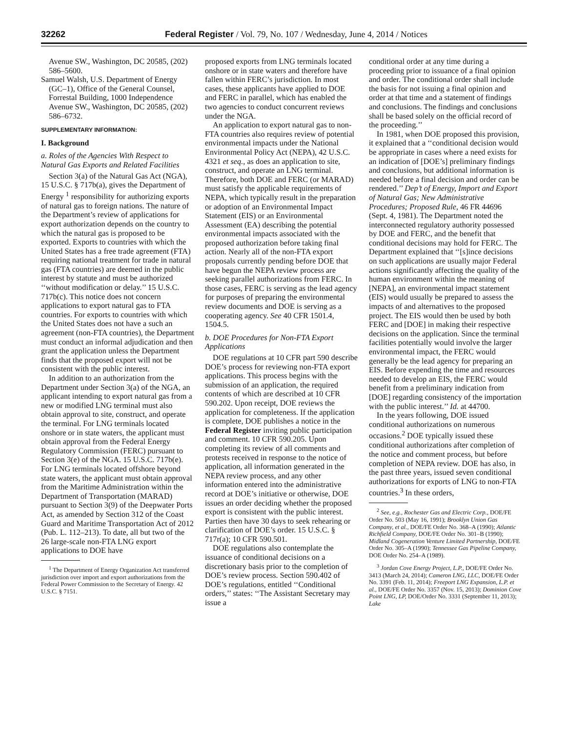32262 Federal Register / Vol. 79, No. 107 / Wednesday, June 4, 2014 / Notices
Avenue SW., Washington, DC 20585, (202) 586–5600.
Samuel Walsh, U.S. Department of Energy (GC–1), Office of the General Counsel, Forrestal Building, 1000 Independence Avenue SW., Washington, DC 20585, (202) 586–6732.
SUPPLEMENTARY INFORMATION:
I. Background
a. Roles of the Agencies With Respect to Natural Gas Exports and Related Facilities
Section 3(a) of the Natural Gas Act (NGA), 15 U.S.C. § 717b(a), gives the Department of Energy <sup>1</sup> responsibility for authorizing exports of natural gas to foreign nations. The nature of the Department’s review of applications for export authorization depends on the country to which the natural gas is proposed to be exported. Exports to countries with which the United States has a free trade agreement (FTA) requiring national treatment for trade in natural gas (FTA countries) are deemed in the public interest by statute and must be authorized ‘‘without modification or delay.’’ 15 U.S.C. 717b(c). This notice does not concern applications to export natural gas to FTA countries. For exports to countries with which the United States does not have a such an agreement (non-FTA countries), the Department must conduct an informal adjudication and then grant the application unless the Department finds that the proposed export will not be consistent with the public interest.
In addition to an authorization from the Department under Section 3(a) of the NGA, an applicant intending to export natural gas from a new or modified LNG terminal must also obtain approval to site, construct, and operate the terminal. For LNG terminals located onshore or in state waters, the applicant must obtain approval from the Federal Energy Regulatory Commission (FERC) pursuant to Section 3(e) of the NGA. 15 U.S.C. 717b(e). For LNG terminals located offshore beyond state waters, the applicant must obtain approval from the Maritime Administration within the Department of Transportation (MARAD) pursuant to Section 3(9) of the Deepwater Ports Act, as amended by Section 312 of the Coast Guard and Maritime Transportation Act of 2012 (Pub. L. 112–213). To date, all but two of the 26 large-scale non-FTA LNG export applications to DOE have
<sup>1</sup> The Department of Energy Organization Act transferred jurisdiction over import and export authorizations from the Federal Power Commission to the Secretary of Energy. 42 U.S.C. § 7151.
proposed exports from LNG terminals located onshore or in state waters and therefore have fallen within FERC’s jurisdiction. In most cases, these applicants have applied to DOE and FERC in parallel, which has enabled the two agencies to conduct concurrent reviews under the NGA.
An application to export natural gas to non-FTA countries also requires review of potential environmental impacts under the National Environmental Policy Act (NEPA), 42 U.S.C. 4321 et seq., as does an application to site, construct, and operate an LNG terminal. Therefore, both DOE and FERC (or MARAD) must satisfy the applicable requirements of NEPA, which typically result in the preparation or adoption of an Environmental Impact Statement (EIS) or an Environmental Assessment (EA) describing the potential environmental impacts associated with the proposed authorization before taking final action. Nearly all of the non-FTA export proposals currently pending before DOE that have begun the NEPA review process are seeking parallel authorizations from FERC. In those cases, FERC is serving as the lead agency for purposes of preparing the environmental review documents and DOE is serving as a cooperating agency. See 40 CFR 1501.4, 1504.5.
b. DOE Procedures for Non-FTA Export Applications
DOE regulations at 10 CFR part 590 describe DOE’s process for reviewing non-FTA export applications. This process begins with the submission of an application, the required contents of which are described at 10 CFR 590.202. Upon receipt, DOE reviews the application for completeness. If the application is complete, DOE publishes a notice in the Federal Register inviting public participation and comment. 10 CFR 590.205. Upon completing its review of all comments and protests received in response to the notice of application, all information generated in the NEPA review process, and any other information entered into the administrative record at DOE’s initiative or otherwise, DOE issues an order deciding whether the proposed export is consistent with the public interest. Parties then have 30 days to seek rehearing or clarification of DOE’s order. 15 U.S.C. § 717r(a); 10 CFR 590.501.
DOE regulations also contemplate the issuance of conditional decisions on a discretionary basis prior to the completion of DOE’s review process. Section 590.402 of DOE’s regulations, entitled ‘‘Conditional orders,’’ states: ‘‘The Assistant Secretary may issue a
conditional order at any time during a proceeding prior to issuance of a final opinion and order. The conditional order shall include the basis for not issuing a final opinion and order at that time and a statement of findings and conclusions. The findings and conclusions shall be based solely on the official record of the proceeding.’’
In 1981, when DOE proposed this provision, it explained that a ‘‘conditional decision would be appropriate in cases where a need exists for an indication of [DOE’s] preliminary findings and conclusions, but additional information is needed before a final decision and order can be rendered.’’ Dep’t of Energy, Import and Export of Natural Gas; New Administrative Procedures; Proposed Rule, 46 FR 44696 (Sept. 4, 1981). The Department noted the interconnected regulatory authority possessed by DOE and FERC, and the benefit that conditional decisions may hold for FERC. The Department explained that ‘‘[s]ince decisions on such applications are usually major Federal actions significantly affecting the quality of the human environment within the meaning of [NEPA], an environmental impact statement (EIS) would usually be prepared to assess the impacts of and alternatives to the proposed project. The EIS would then be used by both FERC and [DOE] in making their respective decisions on the application. Since the terminal facilities potentially would involve the larger environmental impact, the FERC would generally be the lead agency for preparing an EIS. Before expending the time and resources needed to develop an EIS, the FERC would benefit from a preliminary indication from [DOE] regarding consistency of the importation with the public interest.’’ Id. at 44700.
In the years following, DOE issued conditional authorizations on numerous occasions.<sup>2</sup> DOE typically issued these conditional authorizations after completion of the notice and comment process, but before completion of NEPA review. DOE has also, in the past three years, issued seven conditional authorizations for exports of LNG to non-FTA countries.<sup>3</sup> In these orders,
<sup>2</sup> See, e.g., Rochester Gas and Electric Corp., DOE/FE Order No. 503 (May 16, 1991); Brooklyn Union Gas Company, et al., DOE/FE Order No. 368–A (1990); Atlantic Richfield Company, DOE/FE Order No. 301–B (1990); Midland Cogeneration Venture Limited Partnership, DOE/FE Order No. 305–A (1990); Tennessee Gas Pipeline Company, DOE Order No. 254–A (1989).
<sup>3</sup> Jordan Cove Energy Project, L.P., DOE/FE Order No. 3413 (March 24, 2014); Cameron LNG, LLC, DOE/FE Order No. 3391 (Feb. 11, 2014); Freeport LNG Expansion, L.P. et al., DOE/FE Order No. 3357 (Nov. 15, 2013); Dominion Cove Point LNG, LP, DOE/Order No. 3331 (September 11, 2013); Lake